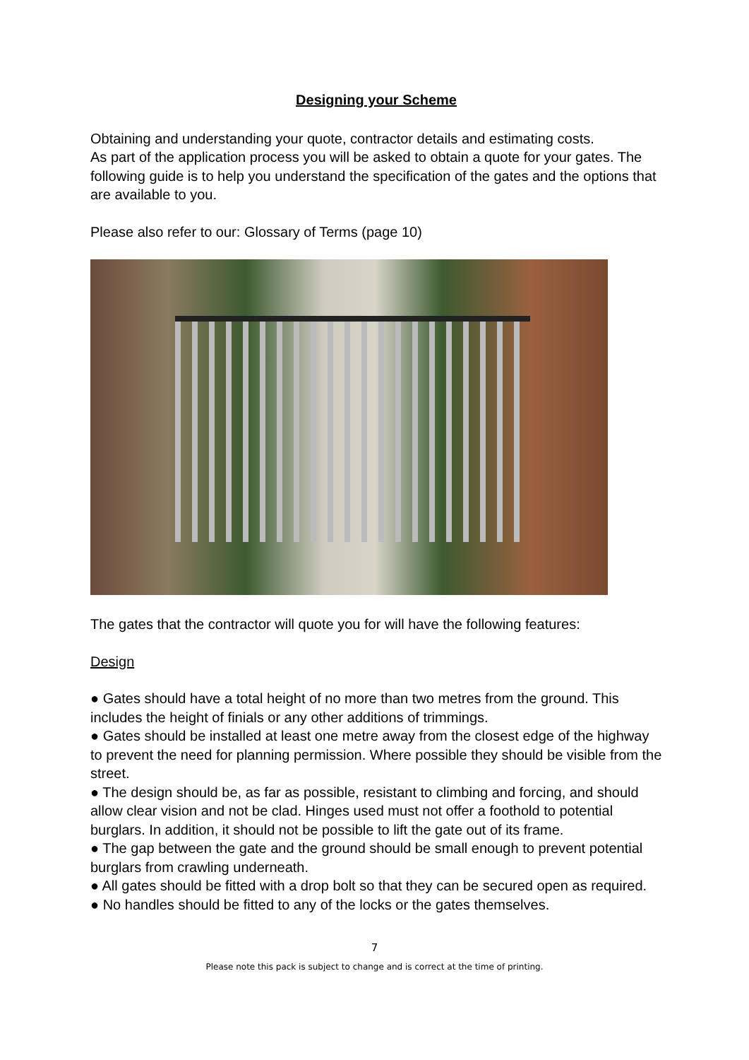Designing your Scheme
Obtaining and understanding your quote, contractor details and estimating costs.
As part of the application process you will be asked to obtain a quote for your gates. The following guide is to help you understand the specification of the gates and the options that are available to you.
Please also refer to our: Glossary of Terms (page 10)
The gates that the contractor will quote you for will have the following features:
Design
● Gates should have a total height of no more than two metres from the ground. This includes the height of finials or any other additions of trimmings.
● Gates should be installed at least one metre away from the closest edge of the highway to prevent the need for planning permission. Where possible they should be visible from the street.
● The design should be, as far as possible, resistant to climbing and forcing, and should allow clear vision and not be clad. Hinges used must not offer a foothold to potential burglars. In addition, it should not be possible to lift the gate out of its frame.
● The gap between the gate and the ground should be small enough to prevent potential burglars from crawling underneath.
● All gates should be fitted with a drop bolt so that they can be secured open as required.
● No handles should be fitted to any of the locks or the gates themselves.
7
Please note this pack is subject to change and is correct at the time of printing.